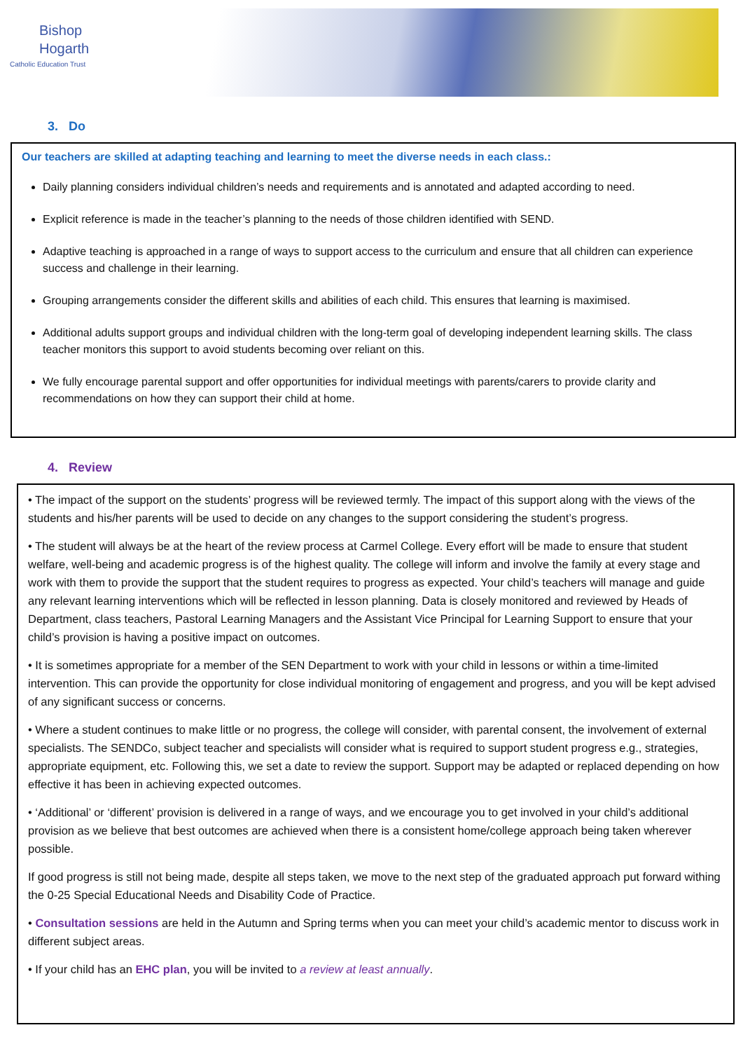Bishop
Hogarth
Catholic Education Trust
3. Do
Our teachers are skilled at adapting teaching and learning to meet the diverse needs in each class.:
Daily planning considers individual children’s needs and requirements and is annotated and adapted according to need.
Explicit reference is made in the teacher’s planning to the needs of those children identified with SEND.
Adaptive teaching is approached in a range of ways to support access to the curriculum and ensure that all children can experience success and challenge in their learning.
Grouping arrangements consider the different skills and abilities of each child. This ensures that learning is maximised.
Additional adults support groups and individual children with the long-term goal of developing independent learning skills. The class teacher monitors this support to avoid students becoming over reliant on this.
We fully encourage parental support and offer opportunities for individual meetings with parents/carers to provide clarity and recommendations on how they can support their child at home.
4. Review
• The impact of the support on the students’ progress will be reviewed termly. The impact of this support along with the views of the students and his/her parents will be used to decide on any changes to the support considering the student’s progress.
• The student will always be at the heart of the review process at Carmel College. Every effort will be made to ensure that student welfare, well-being and academic progress is of the highest quality. The college will inform and involve the family at every stage and work with them to provide the support that the student requires to progress as expected. Your child’s teachers will manage and guide any relevant learning interventions which will be reflected in lesson planning. Data is closely monitored and reviewed by Heads of Department, class teachers, Pastoral Learning Managers and the Assistant Vice Principal for Learning Support to ensure that your child’s provision is having a positive impact on outcomes.
• It is sometimes appropriate for a member of the SEN Department to work with your child in lessons or within a time-limited intervention. This can provide the opportunity for close individual monitoring of engagement and progress, and you will be kept advised of any significant success or concerns.
• Where a student continues to make little or no progress, the college will consider, with parental consent, the involvement of external specialists. The SENDCo, subject teacher and specialists will consider what is required to support student progress e.g., strategies, appropriate equipment, etc. Following this, we set a date to review the support. Support may be adapted or replaced depending on how effective it has been in achieving expected outcomes.
• ‘Additional’ or ‘different’ provision is delivered in a range of ways, and we encourage you to get involved in your child’s additional provision as we believe that best outcomes are achieved when there is a consistent home/college approach being taken wherever possible.
If good progress is still not being made, despite all steps taken, we move to the next step of the graduated approach put forward withing the 0-25 Special Educational Needs and Disability Code of Practice.
• Consultation sessions are held in the Autumn and Spring terms when you can meet your child’s academic mentor to discuss work in different subject areas.
• If your child has an EHC plan, you will be invited to a review at least annually.